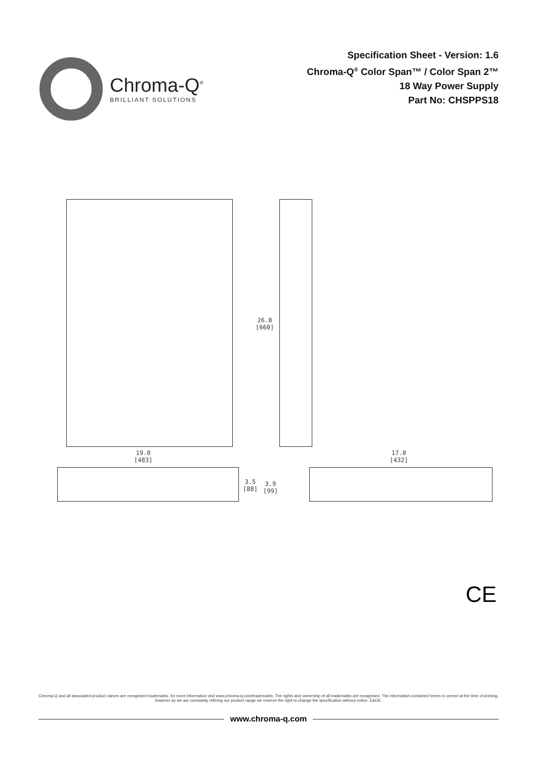Chroma-Q<sup>®</sup>
BRILLIANT SOLUTIONS
Specification Sheet - Version: 1.6
Chroma-Q<sup>®</sup> Color Span™ / Color Span 2™
18 Way Power Supply
Part No: CHSPPS18
26.0
[660]
19.0
[483]
17.0
[432]
3.5
[88]
3.9
[99]
CE
Chroma-Q and all associated product names are recognised trademarks, for more information visit www.chroma-q.com/trademarks. The rights and ownership of all trademarks are recognised. The information contained herein is correct at the time of printing, however as we are constantly refining our product range we reserve the right to change the specification without notice. E&OE.
www.chroma-q.com